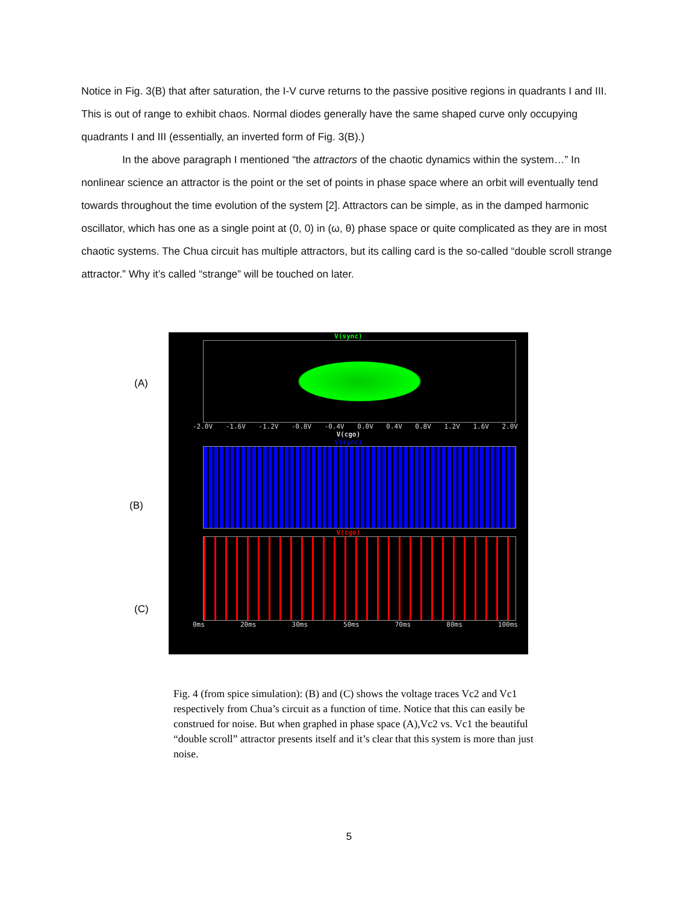Notice in Fig. 3(B) that after saturation, the I-V curve returns to the passive positive regions in quadrants I and III. This is out of range to exhibit chaos. Normal diodes generally have the same shaped curve only occupying quadrants I and III (essentially, an inverted form of Fig. 3(B).)
In the above paragraph I mentioned “the attractors of the chaotic dynamics within the system…” In nonlinear science an attractor is the point or the set of points in phase space where an orbit will eventually tend towards throughout the time evolution of the system [2]. Attractors can be simple, as in the damped harmonic oscillator, which has one as a single point at (0, 0) in (ω, θ) phase space or quite complicated as they are in most chaotic systems. The Chua circuit has multiple attractors, but its calling card is the so-called “double scroll strange attractor.” Why it’s called “strange” will be touched on later.
(A)
(B)
(C)
V(sync)
-2.0V -1.6V -1.2V -0.8V -0.4V 0.0V 0.4V 0.8V 1.2V 1.6V 2.0V
V(cgo)
V(sync)
V(cgo)
0ms 20ms 30ms 50ms 70ms 80ms 100ms
Fig. 4 (from spice simulation): (B) and (C) shows the voltage traces Vc2 and Vc1 respectively from Chua’s circuit as a function of time. Notice that this can easily be construed for noise. But when graphed in phase space (A),Vc2 vs. Vc1 the beautiful “double scroll” attractor presents itself and it’s clear that this system is more than just noise.
5